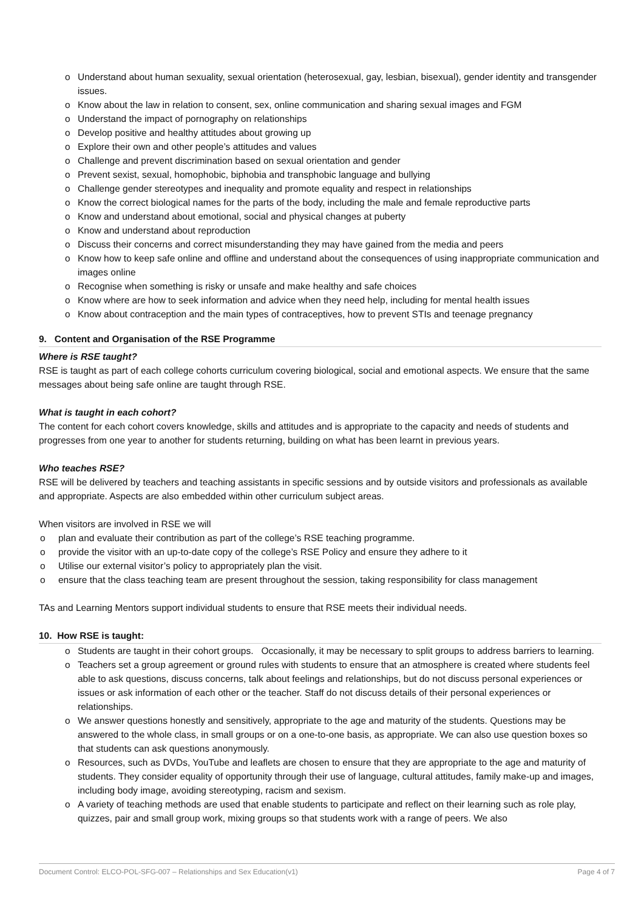o Understand about human sexuality, sexual orientation (heterosexual, gay, lesbian, bisexual), gender identity and transgender issues.
o Know about the law in relation to consent, sex, online communication and sharing sexual images and FGM
o Understand the impact of pornography on relationships
o Develop positive and healthy attitudes about growing up
o Explore their own and other people’s attitudes and values
o Challenge and prevent discrimination based on sexual orientation and gender
o Prevent sexist, sexual, homophobic, biphobia and transphobic language and bullying
o Challenge gender stereotypes and inequality and promote equality and respect in relationships
o Know the correct biological names for the parts of the body, including the male and female reproductive parts
o Know and understand about emotional, social and physical changes at puberty
o Know and understand about reproduction
o Discuss their concerns and correct misunderstanding they may have gained from the media and peers
o Know how to keep safe online and offline and understand about the consequences of using inappropriate communication and images online
o Recognise when something is risky or unsafe and make healthy and safe choices
o Know where are how to seek information and advice when they need help, including for mental health issues
o Know about contraception and the main types of contraceptives, how to prevent STIs and teenage pregnancy
9. Content and Organisation of the RSE Programme
Where is RSE taught?
RSE is taught as part of each college cohorts curriculum covering biological, social and emotional aspects. We ensure that the same messages about being safe online are taught through RSE.
What is taught in each cohort?
The content for each cohort covers knowledge, skills and attitudes and is appropriate to the capacity and needs of students and progresses from one year to another for students returning, building on what has been learnt in previous years.
Who teaches RSE?
RSE will be delivered by teachers and teaching assistants in specific sessions and by outside visitors and professionals as available and appropriate. Aspects are also embedded within other curriculum subject areas.
When visitors are involved in RSE we will
o plan and evaluate their contribution as part of the college’s RSE teaching programme.
o provide the visitor with an up-to-date copy of the college’s RSE Policy and ensure they adhere to it
o Utilise our external visitor’s policy to appropriately plan the visit.
o ensure that the class teaching team are present throughout the session, taking responsibility for class management
TAs and Learning Mentors support individual students to ensure that RSE meets their individual needs.
10. How RSE is taught:
o Students are taught in their cohort groups. Occasionally, it may be necessary to split groups to address barriers to learning.
o Teachers set a group agreement or ground rules with students to ensure that an atmosphere is created where students feel able to ask questions, discuss concerns, talk about feelings and relationships, but do not discuss personal experiences or issues or ask information of each other or the teacher. Staff do not discuss details of their personal experiences or relationships.
o We answer questions honestly and sensitively, appropriate to the age and maturity of the students. Questions may be answered to the whole class, in small groups or on a one-to-one basis, as appropriate. We can also use question boxes so that students can ask questions anonymously.
o Resources, such as DVDs, YouTube and leaflets are chosen to ensure that they are appropriate to the age and maturity of students. They consider equality of opportunity through their use of language, cultural attitudes, family make-up and images, including body image, avoiding stereotyping, racism and sexism.
o A variety of teaching methods are used that enable students to participate and reflect on their learning such as role play, quizzes, pair and small group work, mixing groups so that students work with a range of peers. We also
Document Control: ELCO-POL-SFG-007 – Relationships and Sex Education(v1) Page 4 of 7